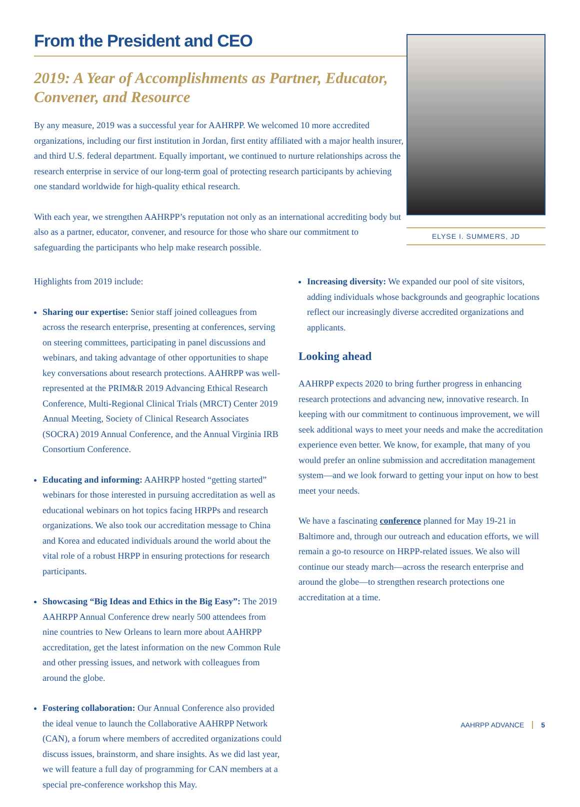From the President and CEO
2019: A Year of Accomplishments as Partner, Educator, Convener, and Resource
By any measure, 2019 was a successful year for AAHRPP. We welcomed 10 more accredited organizations, including our first institution in Jordan, first entity affiliated with a major health insurer, and third U.S. federal department. Equally important, we continued to nurture relationships across the research enterprise in service of our long-term goal of protecting research participants by achieving one standard worldwide for high-quality ethical research.
With each year, we strengthen AAHRPP’s reputation not only as an international accrediting body but also as a partner, educator, convener, and resource for those who share our commitment to safeguarding the participants who help make research possible.
ELYSE I. SUMMERS, JD
Highlights from 2019 include:
Sharing our expertise: Senior staff joined colleagues from across the research enterprise, presenting at conferences, serving on steering committees, participating in panel discussions and webinars, and taking advantage of other opportunities to shape key conversations about research protections. AAHRPP was well-represented at the PRIM&R 2019 Advancing Ethical Research Conference, Multi-Regional Clinical Trials (MRCT) Center 2019 Annual Meeting, Society of Clinical Research Associates (SOCRA) 2019 Annual Conference, and the Annual Virginia IRB Consortium Conference.
Educating and informing: AAHRPP hosted “getting started” webinars for those interested in pursuing accreditation as well as educational webinars on hot topics facing HRPPs and research organizations. We also took our accreditation message to China and Korea and educated individuals around the world about the vital role of a robust HRPP in ensuring protections for research participants.
Showcasing “Big Ideas and Ethics in the Big Easy”: The 2019 AAHRPP Annual Conference drew nearly 500 attendees from nine countries to New Orleans to learn more about AAHRPP accreditation, get the latest information on the new Common Rule and other pressing issues, and network with colleagues from around the globe.
Fostering collaboration: Our Annual Conference also provided the ideal venue to launch the Collaborative AAHRPP Network (CAN), a forum where members of accredited organizations could discuss issues, brainstorm, and share insights. As we did last year, we will feature a full day of programming for CAN members at a special pre-conference workshop this May.
Increasing diversity: We expanded our pool of site visitors, adding individuals whose backgrounds and geographic locations reflect our increasingly diverse accredited organizations and applicants.
Looking ahead
AAHRPP expects 2020 to bring further progress in enhancing research protections and advancing new, innovative research. In keeping with our commitment to continuous improvement, we will seek additional ways to meet your needs and make the accreditation experience even better. We know, for example, that many of you would prefer an online submission and accreditation management system—and we look forward to getting your input on how to best meet your needs.
We have a fascinating conference planned for May 19-21 in Baltimore and, through our outreach and education efforts, we will remain a go-to resource on HRPP-related issues. We also will continue our steady march—across the research enterprise and around the globe—to strengthen research protections one accreditation at a time.
AAHRPP ADVANCE 5